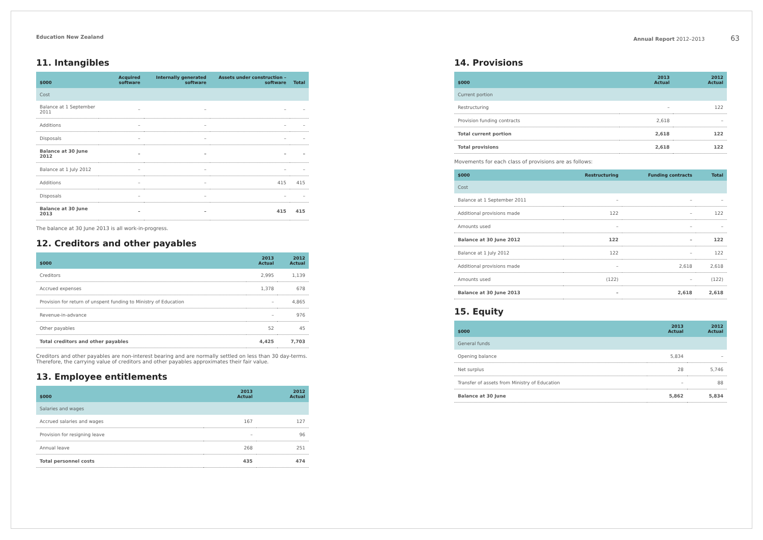Education New Zealand Annual Report 2012–2013 63
11. Intangibles
| $000 | Acquired software | Internally generated software | Assets under construction – software | Total |
| --- | --- | --- | --- | --- |
| Cost | | | | |
| Balance at 1 September 2011 | – | – | – | – |
| Additions | – | – | – | – |
| Disposals | – | – | – | – |
| Balance at 30 June 2012 | – | – | – | – |
| Balance at 1 July 2012 | – | – | – | – |
| Additions | – | – | 415 | 415 |
| Disposals | – | – | – | – |
| Balance at 30 June 2013 | – | – | 415 | 415 |
The balance at 30 June 2013 is all work-in-progress.
12. Creditors and other payables
| $000 | 2013 Actual | 2012 Actual |
| --- | --- | --- |
| Creditors | 2,995 | 1,139 |
| Accrued expenses | 1,378 | 678 |
| Provision for return of unspent funding to Ministry of Education | – | 4,865 |
| Revenue-in-advance | – | 976 |
| Other payables | 52 | 45 |
| Total creditors and other payables | 4,425 | 7,703 |
Creditors and other payables are non-interest bearing and are normally settled on less than 30 day-terms. Therefore, the carrying value of creditors and other payables approximates their fair value.
13. Employee entitlements
| $000 | 2013 Actual | 2012 Actual |
| --- | --- | --- |
| Salaries and wages | | |
| Accrued salaries and wages | 167 | 127 |
| Provision for resigning leave | – | 96 |
| Annual leave | 268 | 251 |
| Total personnel costs | 435 | 474 |
14. Provisions
| $000 | 2013 Actual | 2012 Actual |
| --- | --- | --- |
| Current portion | | |
| Restructuring | – | 122 |
| Provision funding contracts | 2,618 | – |
| Total current portion | 2,618 | 122 |
| Total provisions | 2,618 | 122 |
Movements for each class of provisions are as follows:
| $000 | Restructuring | Funding contracts | Total |
| --- | --- | --- | --- |
| Cost | | | |
| Balance at 1 September 2011 | – | – | – |
| Additional provisions made | 122 | – | 122 |
| Amounts used | – | – | – |
| Balance at 30 June 2012 | 122 | – | 122 |
| Balance at 1 July 2012 | 122 | – | 122 |
| Additional provisions made | – | 2,618 | 2,618 |
| Amounts used | (122) | – | (122) |
| Balance at 30 June 2013 | – | 2,618 | 2,618 |
15. Equity
| $000 | 2013 Actual | 2012 Actual |
| --- | --- | --- |
| General funds | | |
| Opening balance | 5,834 | – |
| Net surplus | 28 | 5,746 |
| Transfer of assets from Ministry of Education | – | 88 |
| Balance at 30 June | 5,862 | 5,834 |